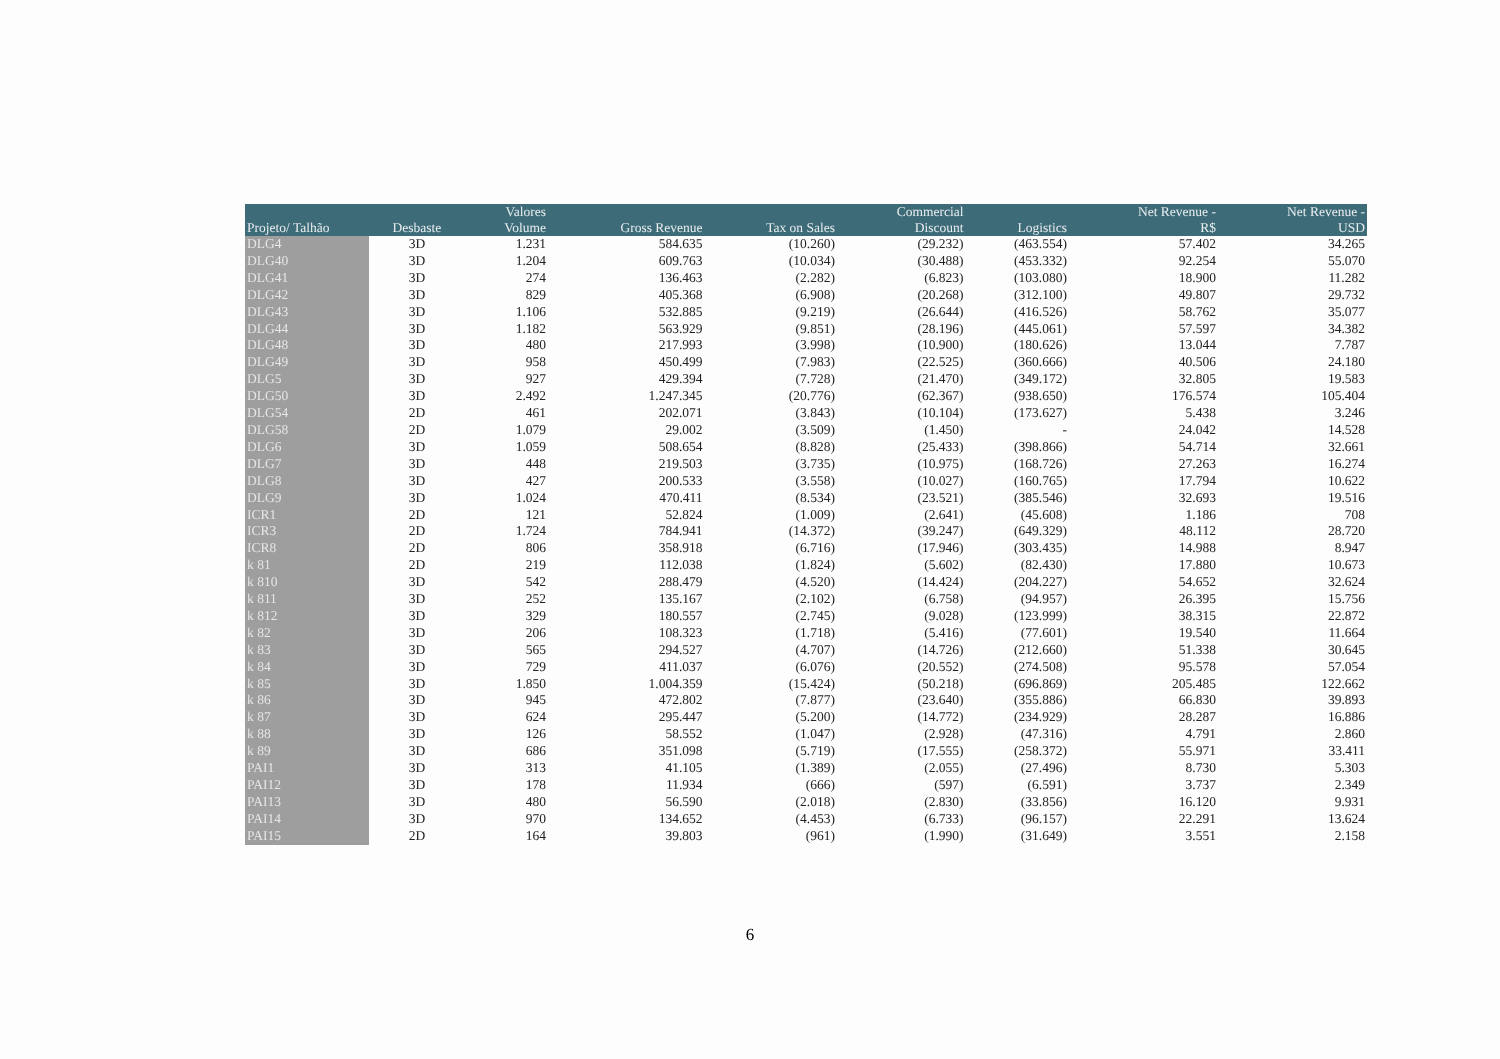| | | Valores | | | Commercial | | Net Revenue - | Net Revenue - |
| --- | --- | --- | --- | --- | --- | --- | --- | --- |
| Projeto/ Talhão | Desbaste | Volume | Gross Revenue | Tax on Sales | Discount | Logistics | R$ | USD |
| DLG4 | 3D | 1.231 | 584.635 | (10.260) | (29.232) | (463.554) | 57.402 | 34.265 |
| DLG40 | 3D | 1.204 | 609.763 | (10.034) | (30.488) | (453.332) | 92.254 | 55.070 |
| DLG41 | 3D | 274 | 136.463 | (2.282) | (6.823) | (103.080) | 18.900 | 11.282 |
| DLG42 | 3D | 829 | 405.368 | (6.908) | (20.268) | (312.100) | 49.807 | 29.732 |
| DLG43 | 3D | 1.106 | 532.885 | (9.219) | (26.644) | (416.526) | 58.762 | 35.077 |
| DLG44 | 3D | 1.182 | 563.929 | (9.851) | (28.196) | (445.061) | 57.597 | 34.382 |
| DLG48 | 3D | 480 | 217.993 | (3.998) | (10.900) | (180.626) | 13.044 | 7.787 |
| DLG49 | 3D | 958 | 450.499 | (7.983) | (22.525) | (360.666) | 40.506 | 24.180 |
| DLG5 | 3D | 927 | 429.394 | (7.728) | (21.470) | (349.172) | 32.805 | 19.583 |
| DLG50 | 3D | 2.492 | 1.247.345 | (20.776) | (62.367) | (938.650) | 176.574 | 105.404 |
| DLG54 | 2D | 461 | 202.071 | (3.843) | (10.104) | (173.627) | 5.438 | 3.246 |
| DLG58 | 2D | 1.079 | 29.002 | (3.509) | (1.450) | - | 24.042 | 14.528 |
| DLG6 | 3D | 1.059 | 508.654 | (8.828) | (25.433) | (398.866) | 54.714 | 32.661 |
| DLG7 | 3D | 448 | 219.503 | (3.735) | (10.975) | (168.726) | 27.263 | 16.274 |
| DLG8 | 3D | 427 | 200.533 | (3.558) | (10.027) | (160.765) | 17.794 | 10.622 |
| DLG9 | 3D | 1.024 | 470.411 | (8.534) | (23.521) | (385.546) | 32.693 | 19.516 |
| ICR1 | 2D | 121 | 52.824 | (1.009) | (2.641) | (45.608) | 1.186 | 708 |
| ICR3 | 2D | 1.724 | 784.941 | (14.372) | (39.247) | (649.329) | 48.112 | 28.720 |
| ICR8 | 2D | 806 | 358.918 | (6.716) | (17.946) | (303.435) | 14.988 | 8.947 |
| k 81 | 2D | 219 | 112.038 | (1.824) | (5.602) | (82.430) | 17.880 | 10.673 |
| k 810 | 3D | 542 | 288.479 | (4.520) | (14.424) | (204.227) | 54.652 | 32.624 |
| k 811 | 3D | 252 | 135.167 | (2.102) | (6.758) | (94.957) | 26.395 | 15.756 |
| k 812 | 3D | 329 | 180.557 | (2.745) | (9.028) | (123.999) | 38.315 | 22.872 |
| k 82 | 3D | 206 | 108.323 | (1.718) | (5.416) | (77.601) | 19.540 | 11.664 |
| k 83 | 3D | 565 | 294.527 | (4.707) | (14.726) | (212.660) | 51.338 | 30.645 |
| k 84 | 3D | 729 | 411.037 | (6.076) | (20.552) | (274.508) | 95.578 | 57.054 |
| k 85 | 3D | 1.850 | 1.004.359 | (15.424) | (50.218) | (696.869) | 205.485 | 122.662 |
| k 86 | 3D | 945 | 472.802 | (7.877) | (23.640) | (355.886) | 66.830 | 39.893 |
| k 87 | 3D | 624 | 295.447 | (5.200) | (14.772) | (234.929) | 28.287 | 16.886 |
| k 88 | 3D | 126 | 58.552 | (1.047) | (2.928) | (47.316) | 4.791 | 2.860 |
| k 89 | 3D | 686 | 351.098 | (5.719) | (17.555) | (258.372) | 55.971 | 33.411 |
| PAI1 | 3D | 313 | 41.105 | (1.389) | (2.055) | (27.496) | 8.730 | 5.303 |
| PAI12 | 3D | 178 | 11.934 | (666) | (597) | (6.591) | 3.737 | 2.349 |
| PAI13 | 3D | 480 | 56.590 | (2.018) | (2.830) | (33.856) | 16.120 | 9.931 |
| PAI14 | 3D | 970 | 134.652 | (4.453) | (6.733) | (96.157) | 22.291 | 13.624 |
| PAI15 | 2D | 164 | 39.803 | (961) | (1.990) | (31.649) | 3.551 | 2.158 |
6